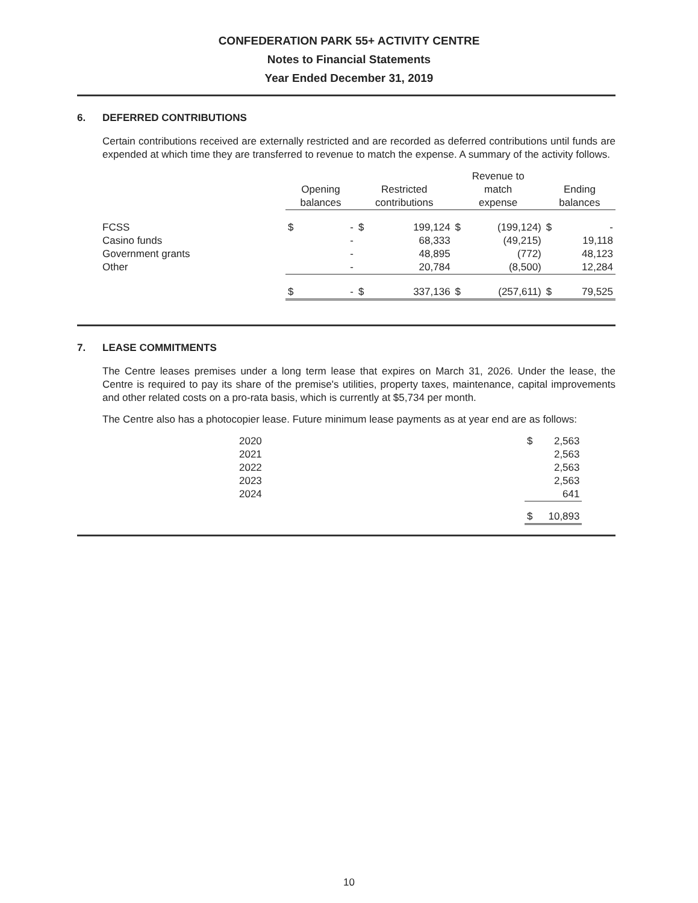CONFEDERATION PARK 55+ ACTIVITY CENTRE
Notes to Financial Statements
Year Ended December 31, 2019
6. DEFERRED CONTRIBUTIONS
Certain contributions received are externally restricted and are recorded as deferred contributions until funds are expended at which time they are transferred to revenue to match the expense. A summary of the activity follows.
| | Opening balances | | Restricted contributions | | Revenue to match expense | | Ending balances | |
| --- | --- | --- | --- | --- | --- | --- | --- | --- |
| FCSS | $ | - | $ | 199,124 | $ | (199,124) | $ | - |
| Casino funds | | - | | 68,333 | | (49,215) | | 19,118 |
| Government grants | | - | | 48,895 | | (772) | | 48,123 |
| Other | | - | | 20,784 | | (8,500) | | 12,284 |
| | $ | - | $ | 337,136 | $ | (257,611) | $ | 79,525 |
7. LEASE COMMITMENTS
The Centre leases premises under a long term lease that expires on March 31, 2026. Under the lease, the Centre is required to pay its share of the premise's utilities, property taxes, maintenance, capital improvements and other related costs on a pro-rata basis, which is currently at $5,734 per month.
The Centre also has a photocopier lease. Future minimum lease payments as at year end are as follows:
| 2020 | $ | 2,563 |
| 2021 | | 2,563 |
| 2022 | | 2,563 |
| 2023 | | 2,563 |
| 2024 | | 641 |
| | $ | 10,893 |
10